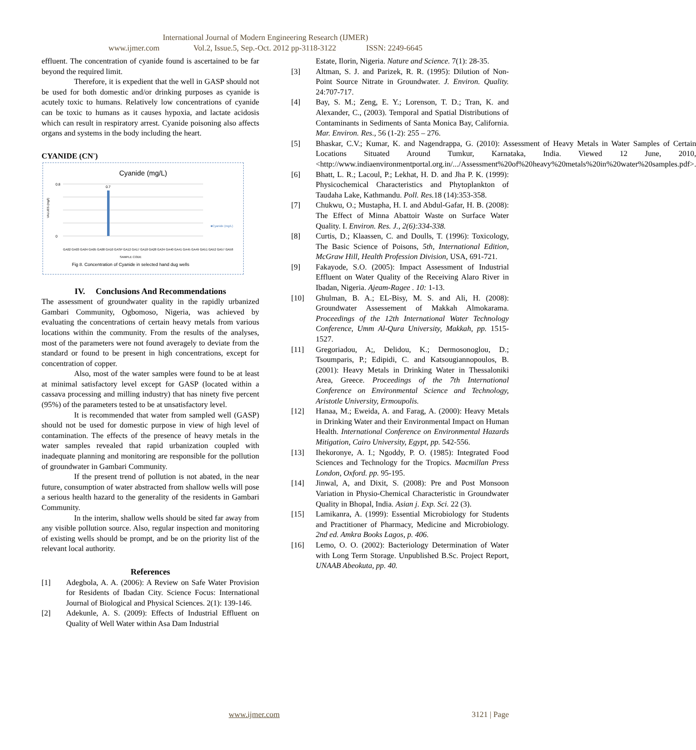International Journal of Modern Engineering Research (IJMER)
www.ijmer.com Vol.2, Issue.5, Sep.-Oct. 2012 pp-3118-3122 ISSN: 2249-6645
effluent. The concentration of cyanide found is ascertained to be far beyond the required limit.
Therefore, it is expedient that the well in GASP should not be used for both domestic and/or drinking purposes as cyanide is acutely toxic to humans. Relatively low concentrations of cyanide can be toxic to humans as it causes hypoxia, and lactate acidosis which can result in respiratory arrest. Cyanide poisoning also affects organs and systems in the body including the heart.
CYANIDE (CN<sup>-</sup>)
Cyanide (mg/L)
0.7
0.8
0
VALUES (mg/l)
■Cyanide (mg/L)
GA02 GA03 GA04 GA05 GA08 GA10 GASP GA12 GA17 GA18 GA28 GA34 GA40 GA41 GA45 GA49 GA51 GA52 GA57 GA58
SAMPLE CODE
Fig 8. Concentration of Cyanide in selected hand dug wells
IV. Conclusions And Recommendations
The assessment of groundwater quality in the rapidly urbanized Gambari Community, Ogbomoso, Nigeria, was achieved by evaluating the concentrations of certain heavy metals from various locations within the community. From the results of the analyses, most of the parameters were not found averagely to deviate from the standard or found to be present in high concentrations, except for concentration of copper.
Also, most of the water samples were found to be at least at minimal satisfactory level except for GASP (located within a cassava processing and milling industry) that has ninety five percent (95%) of the parameters tested to be at unsatisfactory level.
It is recommended that water from sampled well (GASP) should not be used for domestic purpose in view of high level of contamination. The effects of the presence of heavy metals in the water samples revealed that rapid urbanization coupled with inadequate planning and monitoring are responsible for the pollution of groundwater in Gambari Community.
If the present trend of pollution is not abated, in the near future, consumption of water abstracted from shallow wells will pose a serious health hazard to the generality of the residents in Gambari Community.
In the interim, shallow wells should be sited far away from any visible pollution source. Also, regular inspection and monitoring of existing wells should be prompt, and be on the priority list of the relevant local authority.
References
[1] Adegbola, A. A. (2006): A Review on Safe Water Provision for Residents of Ibadan City. Science Focus: International Journal of Biological and Physical Sciences. 2(1): 139-146.
[2] Adekunle, A. S. (2009): Effects of Industrial Effluent on Quality of Well Water within Asa Dam Industrial
Estate, Ilorin, Nigeria. Nature and Science. 7(1): 28-35.
[3] Altman, S. J. and Parizek, R. R. (1995): Dilution of Non-Point Source Nitrate in Groundwater. J. Environ. Quality. 24:707-717.
[4] Bay, S. M.; Zeng, E. Y.; Lorenson, T. D.; Tran, K. and Alexander, C., (2003). Temporal and Spatial Distributions of Contaminants in Sediments of Santa Monica Bay, California. Mar. Environ. Res., 56 (1-2): 255 – 276.
[5] Bhaskar, C.V.; Kumar, K. and Nagendrappa, G. (2010): Assessment of Heavy Metals in Water Samples of Certain Locations Situated Around Tumkur, Karnataka, India. Viewed 12 June, 2010,<http://www.indiaenvironmentportal.org.in/.../Assessment%20of%20heavy%20metals%20in%20water%20samples.pdf>.
[6] Bhatt, L. R.; Lacoul, P.; Lekhat, H. D. and Jha P. K. (1999): Physicochemical Characteristics and Phytoplankton of Taudaha Lake, Kathmandu. Poll. Res. 18 (14):353-358.
[7] Chukwu, O.; Mustapha, H. I. and Abdul-Gafar, H. B. (2008): The Effect of Minna Abattoir Waste on Surface Water Quality. I. Environ. Res. J., 2(6):334-338.
[8] Curtis, D.; Klaassen, C. and Doulls, T. (1996): Toxicology, The Basic Science of Poisons, 5th, International Edition, McGraw Hill, Health Profession Division, USA, 691-721.
[9] Fakayode, S.O. (2005): Impact Assessment of Industrial Effluent on Water Quality of the Receiving Alaro River in Ibadan, Nigeria. Ajeam-Ragee . 10: 1-13.
[10] Ghulman, B. A.; EL-Bisy, M. S. and Ali, H. (2008): Groundwater Assessement of Makkah Almokarama. Proceedings of the 12th International Water Technology Conference, Umm Al-Qura University, Makkah, pp. 1515-1527.
[11] Gregoriadou, A;, Delidou, K.; Dermosonoglou, D.; Tsoumparis, P.; Edipidi, C. and Katsougiannopoulos, B. (2001): Heavy Metals in Drinking Water in Thessaloniki Area, Greece. Proceedings of the 7th International Conference on Environmental Science and Technology, Aristotle University, Ermoupolis.
[12] Hanaa, M.; Eweida, A. and Farag, A. (2000): Heavy Metals in Drinking Water and their Environmental Impact on Human Health. International Conference on Environmental Hazards Mitigation, Cairo University, Egypt, pp. 542-556.
[13] Ihekoronye, A. I.; Ngoddy, P. O. (1985): Integrated Food Sciences and Technology for the Tropics. Macmillan Press London, Oxford. pp. 95-195.
[14] Jinwal, A, and Dixit, S. (2008): Pre and Post Monsoon Variation in Physio-Chemical Characteristic in Groundwater Quality in Bhopal, India. Asian j. Exp. Sci. 22 (3).
[15] Lamikanra, A. (1999): Essential Microbiology for Students and Practitioner of Pharmacy, Medicine and Microbiology. 2nd ed. Amkra Books Lagos, p. 406.
[16] Lemo, O. O. (2002): Bacteriology Determination of Water with Long Term Storage. Unpublished B.Sc. Project Report, UNAAB Abeokuta, pp. 40.
www.ijmer.com 3121 | Page